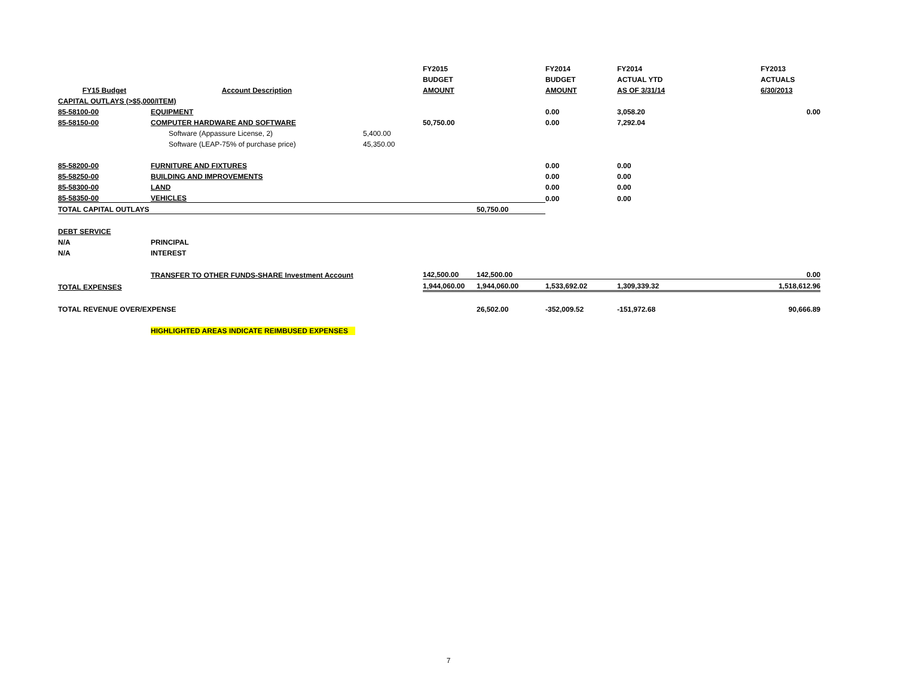| | | | FY2015 | | FY2014 | FY2014 | FY2013 |
| | | | BUDGET | | BUDGET | ACTUAL YTD | ACTUALS |
| FY15 Budget | Account Description | | AMOUNT | | AMOUNT | AS OF 3/31/14 | 6/30/2013 |
| CAPITAL OUTLAYS (>$5,000/ITEM) | | | | | | | |
| 85-58100-00 | EQUIPMENT | | | | 0.00 | 3,058.20 | 0.00 |
| 85-58150-00 | COMPUTER HARDWARE AND SOFTWARE | | 50,750.00 | | 0.00 | 7,292.04 | |
| | Software (Appassure License, 2) | 5,400.00 | | | | | |
| | Software (LEAP-75% of purchase price) | 45,350.00 | | | | | |
| 85-58200-00 | FURNITURE AND FIXTURES | | | | 0.00 | 0.00 | |
| 85-58250-00 | BUILDING AND IMPROVEMENTS | | | | 0.00 | 0.00 | |
| 85-58300-00 | LAND | | | | 0.00 | 0.00 | |
| 85-58350-00 | VEHICLES | | | | 0.00 | 0.00 | |
| TOTAL CAPITAL OUTLAYS | | | | 50,750.00 | | | |
| DEBT SERVICE | | | | | | | |
| N/A | PRINCIPAL | | | | | | |
| N/A | INTEREST | | | | | | |
| | TRANSFER TO OTHER FUNDS-SHARE Investment Account | | 142,500.00 | 142,500.00 | | | 0.00 |
| TOTAL EXPENSES | | | 1,944,060.00 | 1,944,060.00 | 1,533,692.02 | 1,309,339.32 | 1,518,612.96 |
| TOTAL REVENUE OVER/EXPENSE | | | | 26,502.00 | -352,009.52 | -151,972.68 | 90,666.89 |
| | HIGHLIGHTED AREAS INDICATE REIMBUSED EXPENSES | | | | | | |
7